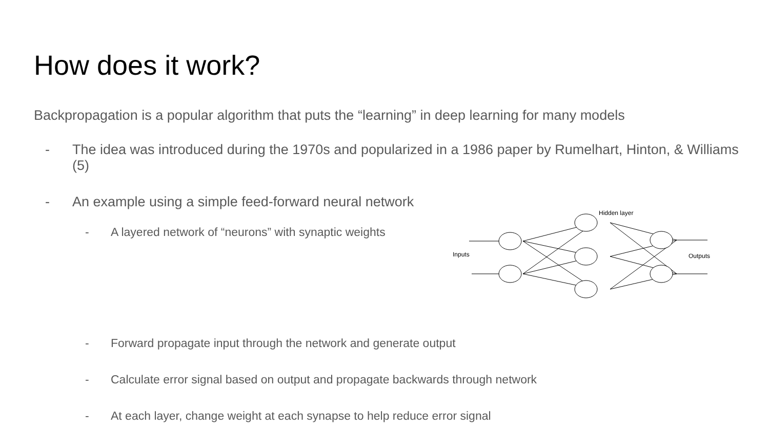How does it work?
Backpropagation is a popular algorithm that puts the “learning” in deep learning for many models
- The idea was introduced during the 1970s and popularized in a 1986 paper by Rumelhart, Hinton, & Williams (5)
- An example using a simple feed-forward neural network
- A layered network of “neurons” with synaptic weights
- Forward propagate input through the network and generate output
- Calculate error signal based on output and propagate backwards through network
- At each layer, change weight at each synapse to help reduce error signal
Hidden layer
Inputs
Outputs